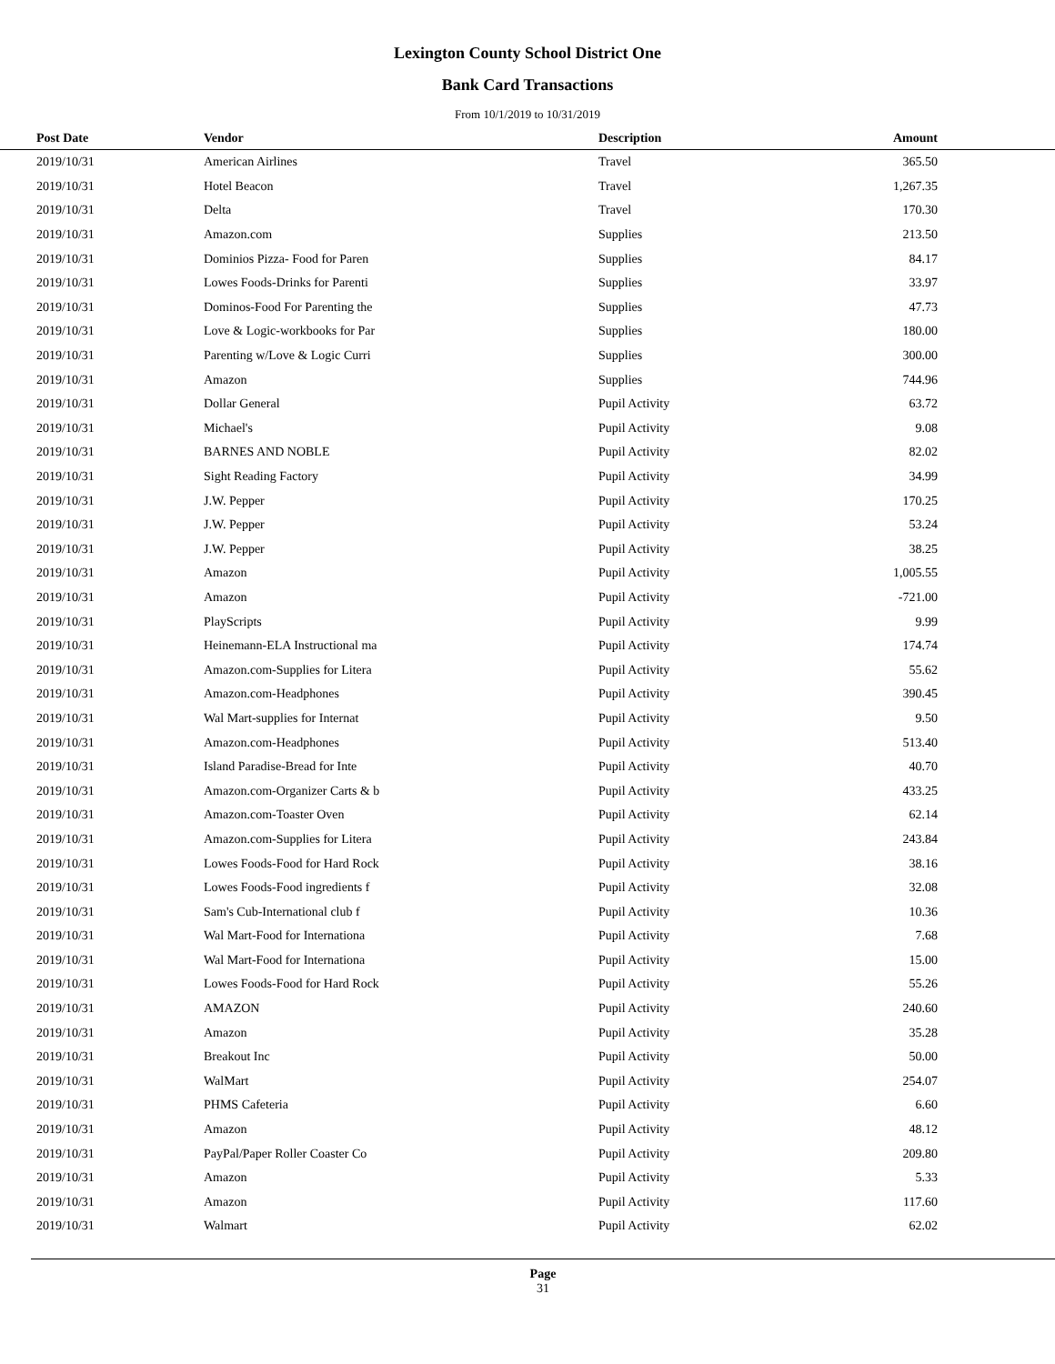Lexington County School District One
Bank Card Transactions
From 10/1/2019 to 10/31/2019
| Post Date | Vendor | Description | Amount | |
| --- | --- | --- | --- | --- |
| 2019/10/31 | American Airlines | Travel | 365.50 | |
| 2019/10/31 | Hotel Beacon | Travel | 1,267.35 | |
| 2019/10/31 | Delta | Travel | 170.30 | |
| 2019/10/31 | Amazon.com | Supplies | 213.50 | |
| 2019/10/31 | Dominios Pizza- Food for Paren | Supplies | 84.17 | |
| 2019/10/31 | Lowes Foods-Drinks for Parenti | Supplies | 33.97 | |
| 2019/10/31 | Dominos-Food For Parenting the | Supplies | 47.73 | |
| 2019/10/31 | Love & Logic-workbooks for Par | Supplies | 180.00 | |
| 2019/10/31 | Parenting w/Love & Logic Curri | Supplies | 300.00 | |
| 2019/10/31 | Amazon | Supplies | 744.96 | |
| 2019/10/31 | Dollar General | Pupil Activity | 63.72 | |
| 2019/10/31 | Michael's | Pupil Activity | 9.08 | |
| 2019/10/31 | BARNES AND NOBLE | Pupil Activity | 82.02 | |
| 2019/10/31 | Sight Reading Factory | Pupil Activity | 34.99 | |
| 2019/10/31 | J.W. Pepper | Pupil Activity | 170.25 | |
| 2019/10/31 | J.W. Pepper | Pupil Activity | 53.24 | |
| 2019/10/31 | J.W. Pepper | Pupil Activity | 38.25 | |
| 2019/10/31 | Amazon | Pupil Activity | 1,005.55 | |
| 2019/10/31 | Amazon | Pupil Activity | -721.00 | |
| 2019/10/31 | PlayScripts | Pupil Activity | 9.99 | |
| 2019/10/31 | Heinemann-ELA Instructional ma | Pupil Activity | 174.74 | |
| 2019/10/31 | Amazon.com-Supplies for Litera | Pupil Activity | 55.62 | |
| 2019/10/31 | Amazon.com-Headphones | Pupil Activity | 390.45 | |
| 2019/10/31 | Wal Mart-supplies for Internat | Pupil Activity | 9.50 | |
| 2019/10/31 | Amazon.com-Headphones | Pupil Activity | 513.40 | |
| 2019/10/31 | Island Paradise-Bread for Inte | Pupil Activity | 40.70 | |
| 2019/10/31 | Amazon.com-Organizer Carts & b | Pupil Activity | 433.25 | |
| 2019/10/31 | Amazon.com-Toaster Oven | Pupil Activity | 62.14 | |
| 2019/10/31 | Amazon.com-Supplies for Litera | Pupil Activity | 243.84 | |
| 2019/10/31 | Lowes Foods-Food for Hard Rock | Pupil Activity | 38.16 | |
| 2019/10/31 | Lowes Foods-Food ingredients f | Pupil Activity | 32.08 | |
| 2019/10/31 | Sam's Cub-International club f | Pupil Activity | 10.36 | |
| 2019/10/31 | Wal Mart-Food for Internationa | Pupil Activity | 7.68 | |
| 2019/10/31 | Wal Mart-Food for Internationa | Pupil Activity | 15.00 | |
| 2019/10/31 | Lowes Foods-Food for Hard Rock | Pupil Activity | 55.26 | |
| 2019/10/31 | AMAZON | Pupil Activity | 240.60 | |
| 2019/10/31 | Amazon | Pupil Activity | 35.28 | |
| 2019/10/31 | Breakout Inc | Pupil Activity | 50.00 | |
| 2019/10/31 | WalMart | Pupil Activity | 254.07 | |
| 2019/10/31 | PHMS Cafeteria | Pupil Activity | 6.60 | |
| 2019/10/31 | Amazon | Pupil Activity | 48.12 | |
| 2019/10/31 | PayPal/Paper Roller Coaster Co | Pupil Activity | 209.80 | |
| 2019/10/31 | Amazon | Pupil Activity | 5.33 | |
| 2019/10/31 | Amazon | Pupil Activity | 117.60 | |
| 2019/10/31 | Walmart | Pupil Activity | 62.02 | |
Page
31